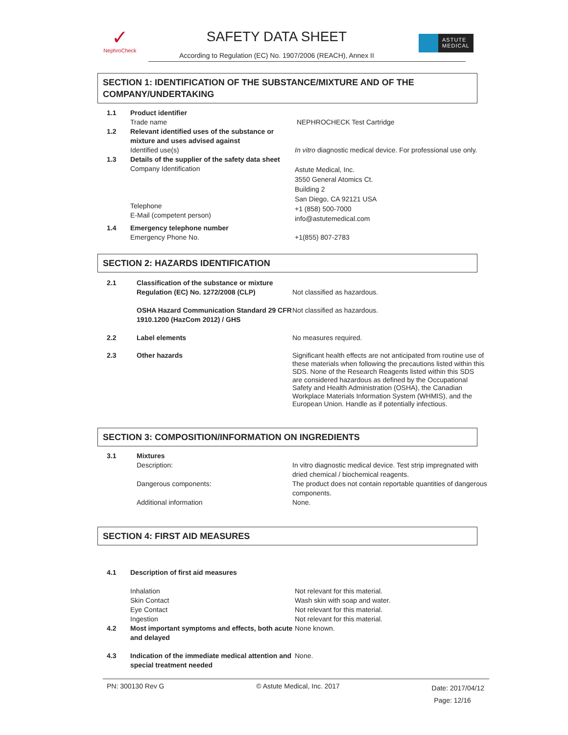✓
NephroCheck
SAFETY DATA SHEET
According to Regulation (EC) No. 1907/2006 (REACH), Annex II
ASTUTE
MEDICAL
SECTION 1: IDENTIFICATION OF THE SUBSTANCE/MIXTURE AND OF THE COMPANY/UNDERTAKING
1.1 Product identifier
Trade name
NEPHROCHECK Test Cartridge
1.2 Relevant identified uses of the substance or mixture and uses advised against
Identified use(s)
In vitro diagnostic medical device. For professional use only.
1.3 Details of the supplier of the safety data sheet
Company Identification
Telephone
E-Mail (competent person)
Astute Medical, Inc.
3550 General Atomics Ct.
Building 2
San Diego, CA 92121 USA
+1 (858) 500-7000
info@astutemedical.com
1.4 Emergency telephone number
Emergency Phone No.
+1(855) 807-2783
SECTION 2: HAZARDS IDENTIFICATION
2.1 Classification of the substance or mixture Regulation (EC) No. 1272/2008 (CLP)
Not classified as hazardous.
OSHA Hazard Communication Standard 29 CFR 1910.1200 (HazCom 2012) / GHS
Not classified as hazardous.
2.2 Label elements No measures required.
2.3 Other hazards Significant health effects are not anticipated from routine use of these materials when following the precautions listed within this SDS. None of the Research Reagents listed within this SDS are considered hazardous as defined by the Occupational Safety and Health Administration (OSHA), the Canadian Workplace Materials Information System (WHMIS), and the European Union. Handle as if potentially infectious.
SECTION 3: COMPOSITION/INFORMATION ON INGREDIENTS
3.1 Mixtures
Description:
Dangerous components:
Additional information
In vitro diagnostic medical device. Test strip impregnated with dried chemical / biochemical reagents.
The product does not contain reportable quantities of dangerous components.
None.
SECTION 4: FIRST AID MEASURES
4.1 Description of first aid measures
Inhalation
Skin Contact
Eye Contact
Ingestion
Not relevant for this material.
Wash skin with soap and water.
Not relevant for this material.
Not relevant for this material.
4.2 Most important symptoms and effects, both acute and delayed
None known.
4.3 Indication of the immediate medical attention and special treatment needed
None.
PN: 300130 Rev G © Astute Medical, Inc. 2017 Date: 2017/04/12
Page: 12/16